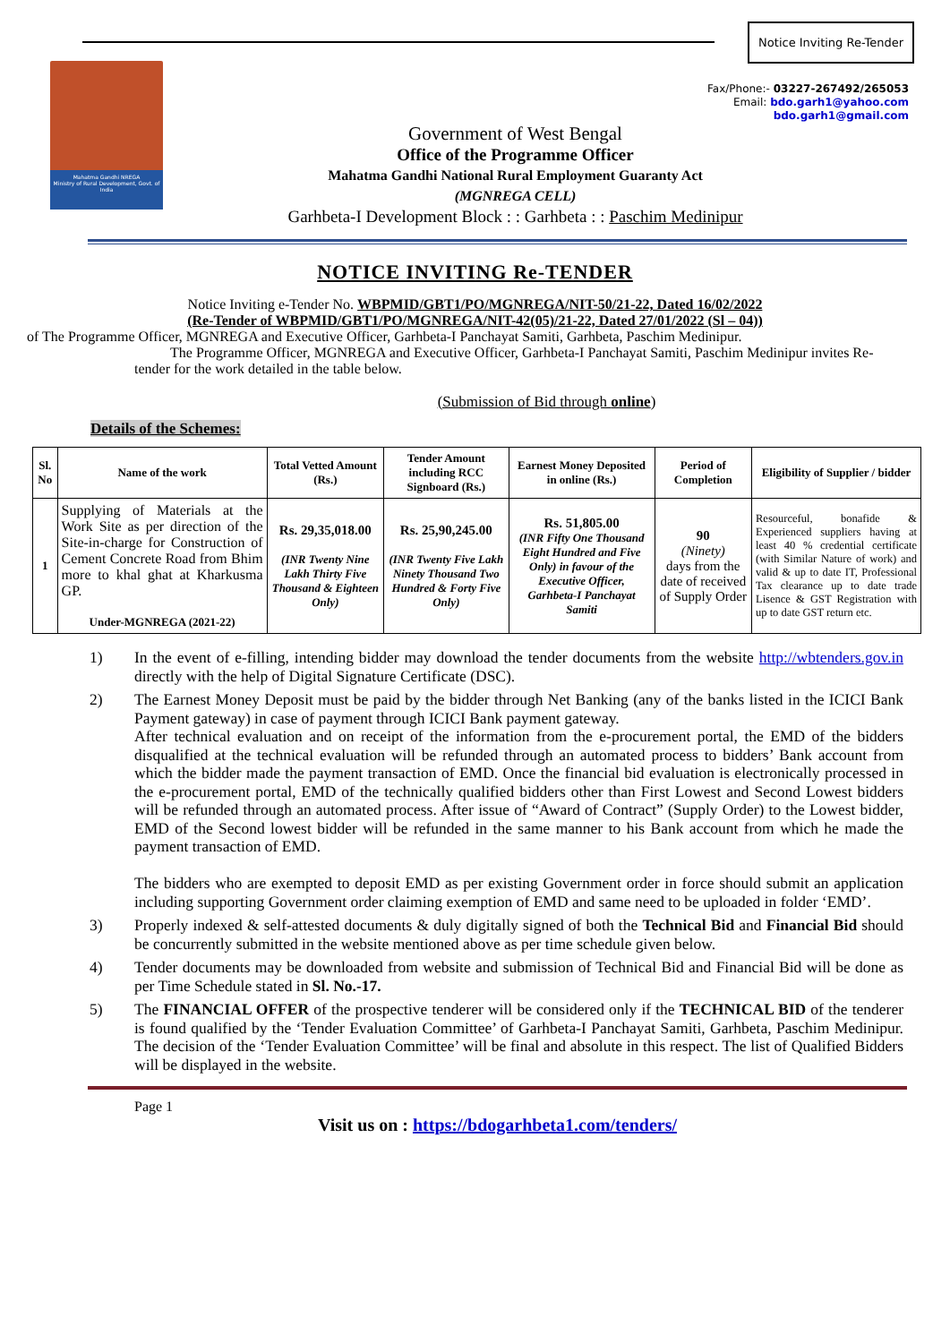Notice Inviting Re-Tender
Mahatma Gandhi NREGA
Ministry of Rural Development, Govt. of India
Fax/Phone:- 03227-267492/265053
Email: bdo.garh1@yahoo.com
bdo.garh1@gmail.com
Government of West Bengal
Office of the Programme Officer
Mahatma Gandhi National Rural Employment Guaranty Act
(MGNREGA CELL)
Garhbeta-I Development Block : : Garhbeta : : Paschim Medinipur
NOTICE INVITING Re-TENDER
Notice Inviting e-Tender No. WBPMID/GBT1/PO/MGNREGA/NIT-50/21-22, Dated 16/02/2022
(Re-Tender of WBPMID/GBT1/PO/MGNREGA/NIT-42(05)/21-22, Dated 27/01/2022 (Sl – 04))
of The Programme Officer, MGNREGA and Executive Officer, Garhbeta-I Panchayat Samiti, Garhbeta, Paschim Medinipur.
The Programme Officer, MGNREGA and Executive Officer, Garhbeta-I Panchayat Samiti, Paschim Medinipur invites Re-tender for the work detailed in the table below.
(Submission of Bid through online)
Details of the Schemes:
| Sl. No | Name of the work | Total Vetted Amount (Rs.) | Tender Amount including RCC Signboard (Rs.) | Earnest Money Deposited in online (Rs.) | Period of Completion | Eligibility of Supplier / bidder |
| --- | --- | --- | --- | --- | --- | --- |
| 1 | Supplying of Materials at the Work Site as per direction of the Site-in-charge for Construction of Cement Concrete Road from Bhim more to khal ghat at Kharkusma GP. Under-MGNREGA (2021-22) | Rs. 29,35,018.00 (INR Twenty Nine Lakh Thirty Five Thousand & Eighteen Only) | Rs. 25,90,245.00 (INR Twenty Five Lakh Ninety Thousand Two Hundred & Forty Five Only) | Rs. 51,805.00 (INR Fifty One Thousand Eight Hundred and Five Only) in favour of the Executive Officer, Garhbeta-I Panchayat Samiti | 90 (Ninety) days from the date of received of Supply Order | Resourceful, bonafide & Experienced suppliers having at least 40 % credential certificate (with Similar Nature of work) and valid & up to date IT, Professional Tax clearance up to date trade Lisence & GST Registration with up to date GST return etc. |
1) In the event of e-filling, intending bidder may download the tender documents from the website http://wbtenders.gov.in directly with the help of Digital Signature Certificate (DSC).
2) The Earnest Money Deposit must be paid by the bidder through Net Banking (any of the banks listed in the ICICI Bank Payment gateway) in case of payment through ICICI Bank payment gateway.
After technical evaluation and on receipt of the information from the e-procurement portal, the EMD of the bidders disqualified at the technical evaluation will be refunded through an automated process to bidders’ Bank account from which the bidder made the payment transaction of EMD. Once the financial bid evaluation is electronically processed in the e-procurement portal, EMD of the technically qualified bidders other than First Lowest and Second Lowest bidders will be refunded through an automated process. After issue of “Award of Contract” (Supply Order) to the Lowest bidder, EMD of the Second lowest bidder will be refunded in the same manner to his Bank account from which he made the payment transaction of EMD.
The bidders who are exempted to deposit EMD as per existing Government order in force should submit an application including supporting Government order claiming exemption of EMD and same need to be uploaded in folder ‘EMD’.
3) Properly indexed & self-attested documents & duly digitally signed of both the Technical Bid and Financial Bid should be concurrently submitted in the website mentioned above as per time schedule given below.
4) Tender documents may be downloaded from website and submission of Technical Bid and Financial Bid will be done as per Time Schedule stated in Sl. No.-17.
5) The FINANCIAL OFFER of the prospective tenderer will be considered only if the TECHNICAL BID of the tenderer is found qualified by the ‘Tender Evaluation Committee’ of Garhbeta-I Panchayat Samiti, Garhbeta, Paschim Medinipur. The decision of the ‘Tender Evaluation Committee’ will be final and absolute in this respect. The list of Qualified Bidders will be displayed in the website.
Page 1
Visit us on : https://bdogarhbeta1.com/tenders/